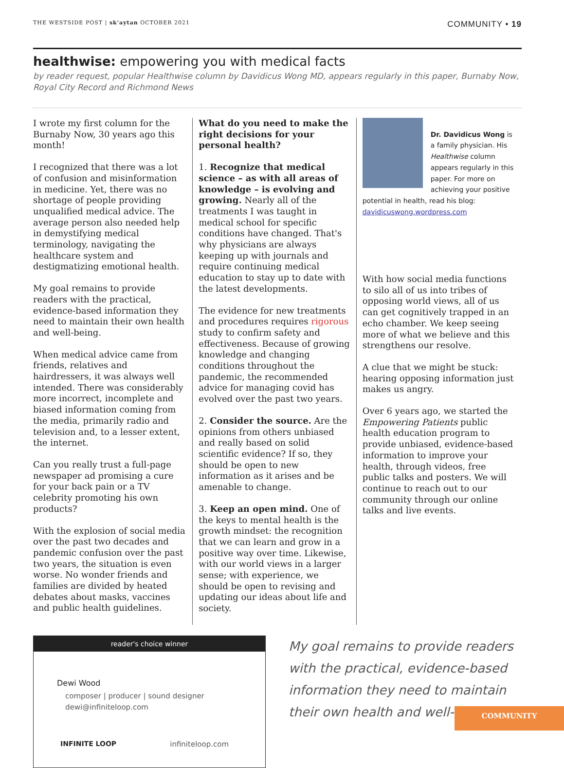THE WESTSIDE POST | sk'aytan OCTOBER 2021
COMMUNITY • 19
healthwise: empowering you with medical facts
by reader request, popular Healthwise column by Davidicus Wong MD, appears regularly in this paper, Burnaby Now, Royal City Record and Richmond News
I wrote my first column for the Burnaby Now, 30 years ago this month!
I recognized that there was a lot of confusion and misinformation in medicine. Yet, there was no shortage of people providing unqualified medical advice. The average person also needed help in demystifying medical terminology, navigating the healthcare system and destigmatizing emotional health.
My goal remains to provide readers with the practical, evidence-based information they need to maintain their own health and well-being.
When medical advice came from friends, relatives and hairdressers, it was always well intended. There was considerably more incorrect, incomplete and biased information coming from the media, primarily radio and television and, to a lesser extent, the internet.
Can you really trust a full-page newspaper ad promising a cure for your back pain or a TV celebrity promoting his own products?
With the explosion of social media over the past two decades and pandemic confusion over the past two years, the situation is even worse. No wonder friends and families are divided by heated debates about masks, vaccines and public health guidelines.
What do you need to make the right decisions for your personal health?
1. Recognize that medical science – as with all areas of knowledge – is evolving and growing. Nearly all of the treatments I was taught in medical school for specific conditions have changed. That's why physicians are always keeping up with journals and require continuing medical education to stay up to date with the latest developments.
The evidence for new treatments and procedures requires rigorous study to confirm safety and effectiveness. Because of growing knowledge and changing conditions throughout the pandemic, the recommended advice for managing covid has evolved over the past two years.
2. Consider the source. Are the opinions from others unbiased and really based on solid scientific evidence? If so, they should be open to new information as it arises and be amenable to change.
3. Keep an open mind. One of the keys to mental health is the growth mindset: the recognition that we can learn and grow in a positive way over time. Likewise, with our world views in a larger sense; with experience, we should be open to revising and updating our ideas about life and society.
Dr. Davidicus Wong is a family physician. His Healthwise column appears regularly in this paper. For more on achieving your positive potential in health, read his blog: davidicuswong.wordpress.com
With how social media functions to silo all of us into tribes of opposing world views, all of us can get cognitively trapped in an echo chamber. We keep seeing more of what we believe and this strengthens our resolve.
A clue that we might be stuck: hearing opposing information just makes us angry.
Over 6 years ago, we started the Empowering Patients public health education program to provide unbiased, evidence-based information to improve your health, through videos, free public talks and posters. We will continue to reach out to our community through our online talks and live events.
reader's choice winner
Dewi Wood
composer | producer | sound designer
dewi@infiniteloop.com
INFINITE LOOP infiniteloop.com
My goal remains to provide readers with the practical, evidence-based information they need to maintain their own health and well-being.
COMMUNITY